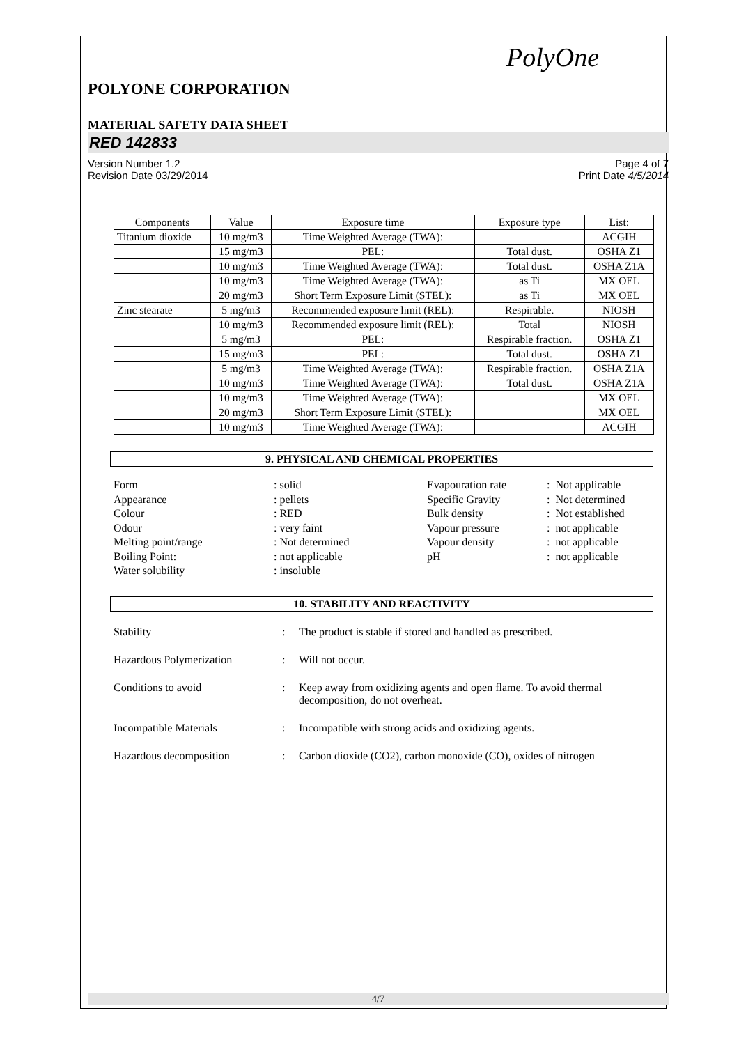PolyOne
POLYONE CORPORATION
MATERIAL SAFETY DATA SHEET
RED 142833
Version Number 1.2
Revision Date 03/29/2014
Page 4 of 7
Print Date 4/5/2014
| Components | Value | Exposure time | Exposure type | List: |
| --- | --- | --- | --- | --- |
| Titanium dioxide | 10 mg/m3 | Time Weighted Average (TWA): | | ACGIH |
| | 15 mg/m3 | PEL: | Total dust. | OSHA Z1 |
| | 10 mg/m3 | Time Weighted Average (TWA): | Total dust. | OSHA Z1A |
| | 10 mg/m3 | Time Weighted Average (TWA): | as Ti | MX OEL |
| | 20 mg/m3 | Short Term Exposure Limit (STEL): | as Ti | MX OEL |
| Zinc stearate | 5 mg/m3 | Recommended exposure limit (REL): | Respirable. | NIOSH |
| | 10 mg/m3 | Recommended exposure limit (REL): | Total | NIOSH |
| | 5 mg/m3 | PEL: | Respirable fraction. | OSHA Z1 |
| | 15 mg/m3 | PEL: | Total dust. | OSHA Z1 |
| | 5 mg/m3 | Time Weighted Average (TWA): | Respirable fraction. | OSHA Z1A |
| | 10 mg/m3 | Time Weighted Average (TWA): | Total dust. | OSHA Z1A |
| | 10 mg/m3 | Time Weighted Average (TWA): | | MX OEL |
| | 20 mg/m3 | Short Term Exposure Limit (STEL): | | MX OEL |
| | 10 mg/m3 | Time Weighted Average (TWA): | | ACGIH |
9. PHYSICAL AND CHEMICAL PROPERTIES
Form
: solid
Evapouration rate
: Not applicable
Appearance
: pellets
Specific Gravity
: Not determined
Colour
: RED
Bulk density
: Not established
Odour
: very faint
Vapour pressure
: not applicable
Melting point/range
: Not determined
Vapour density
: not applicable
Boiling Point:
: not applicable
pH
: not applicable
Water solubility
: insoluble
10. STABILITY AND REACTIVITY
Stability
:
The product is stable if stored and handled as prescribed.
Hazardous Polymerization
:
Will not occur.
Conditions to avoid
:
Keep away from oxidizing agents and open flame. To avoid thermal decomposition, do not overheat.
Incompatible Materials
:
Incompatible with strong acids and oxidizing agents.
Hazardous decomposition
:
Carbon dioxide (CO2), carbon monoxide (CO), oxides of nitrogen
4/7